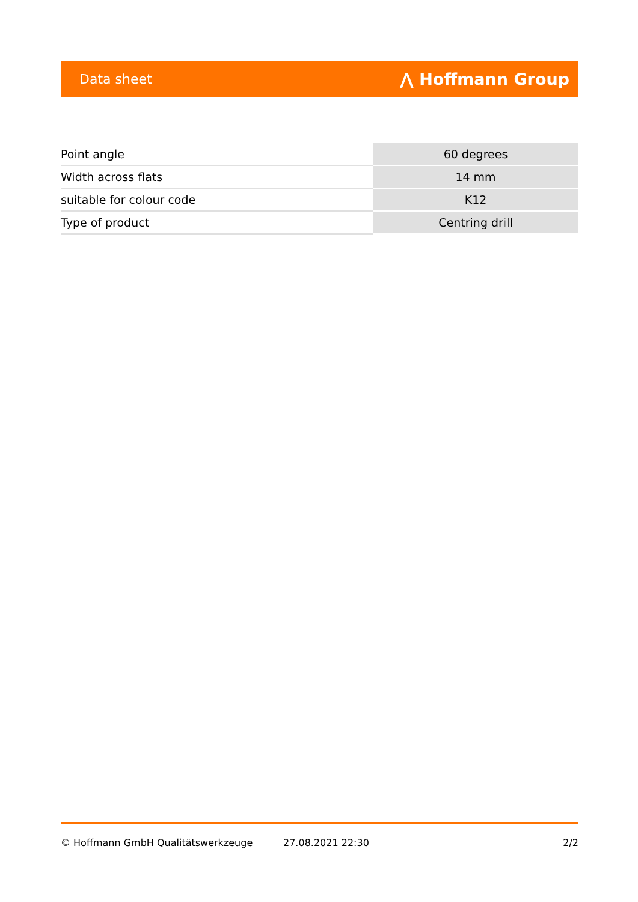Data sheet ⋀ Hoffmann Group
| Point angle | 60 degrees |
| Width across flats | 14 mm |
| suitable for colour code | K12 |
| Type of product | Centring drill |
© Hoffmann GmbH Qualitätswerkzeuge 27.08.2021 22:30 2/2